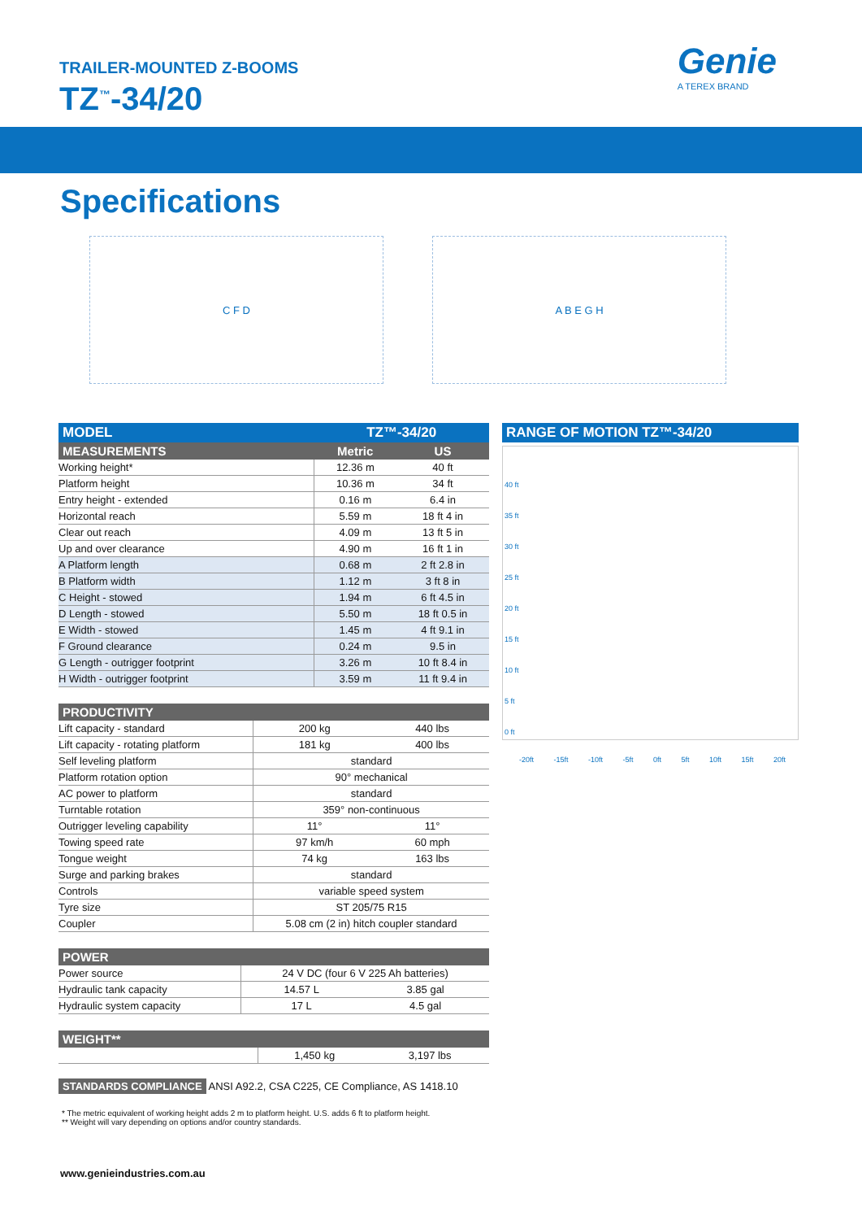TRAILER-MOUNTED Z-BOOMS
TZ<sup>™</sup>-34/20
Genie
A TEREX BRAND
Specifications
C F D A B E G H
| MODEL | TZ™-34/20 | |
| --- | --- | --- |
| MEASUREMENTS | Metric | US |
| Working height* | 12.36 m | 40 ft |
| Platform height | 10.36 m | 34 ft |
| Entry height - extended | 0.16 m | 6.4 in |
| Horizontal reach | 5.59 m | 18 ft 4 in |
| Clear out reach | 4.09 m | 13 ft 5 in |
| Up and over clearance | 4.90 m | 16 ft 1 in |
| A Platform length | 0.68 m | 2 ft 2.8 in |
| B Platform width | 1.12 m | 3 ft 8 in |
| C Height - stowed | 1.94 m | 6 ft 4.5 in |
| D Length - stowed | 5.50 m | 18 ft 0.5 in |
| E Width - stowed | 1.45 m | 4 ft 9.1 in |
| F Ground clearance | 0.24 m | 9.5 in |
| G Length - outrigger footprint | 3.26 m | 10 ft 8.4 in |
| H Width - outrigger footprint | 3.59 m | 11 ft 9.4 in |
| PRODUCTIVITY | | |
| --- | --- | --- |
| Lift capacity - standard | 200 kg | 440 lbs |
| Lift capacity - rotating platform | 181 kg | 400 lbs |
| Self leveling platform | standard | |
| Platform rotation option | 90° mechanical | |
| AC power to platform | standard | |
| Turntable rotation | 359° non-continuous | |
| Outrigger leveling capability | 11° | 11° |
| Towing speed rate | 97 km/h | 60 mph |
| Tongue weight | 74 kg | 163 lbs |
| Surge and parking brakes | standard | |
| Controls | variable speed system | |
| Tyre size | ST 205/75 R15 | |
| Coupler | 5.08 cm (2 in) hitch coupler standard | |
| POWER | | |
| --- | --- | --- |
| Power source | 24 V DC (four 6 V 225 Ah batteries) | |
| Hydraulic tank capacity | 14.57 L | 3.85 gal |
| Hydraulic system capacity | 17 L | 4.5 gal |
| WEIGHT** | | |
| --- | --- | --- |
| | 1,450 kg | 3,197 lbs |
STANDARDS COMPLIANCE ANSI A92.2, CSA C225, CE Compliance, AS 1418.10
RANGE OF MOTION TZ™-34/20
40 ft
35 ft
30 ft
25 ft
20 ft
15 ft
10 ft
5 ft
0 ft
-20ft -15ft -10ft -5ft 0ft 5ft 10ft 15ft 20ft
* The metric equivalent of working height adds 2 m to platform height. U.S. adds 6 ft to platform height.
** Weight will vary depending on options and/or country standards.
www.genieindustries.com.au